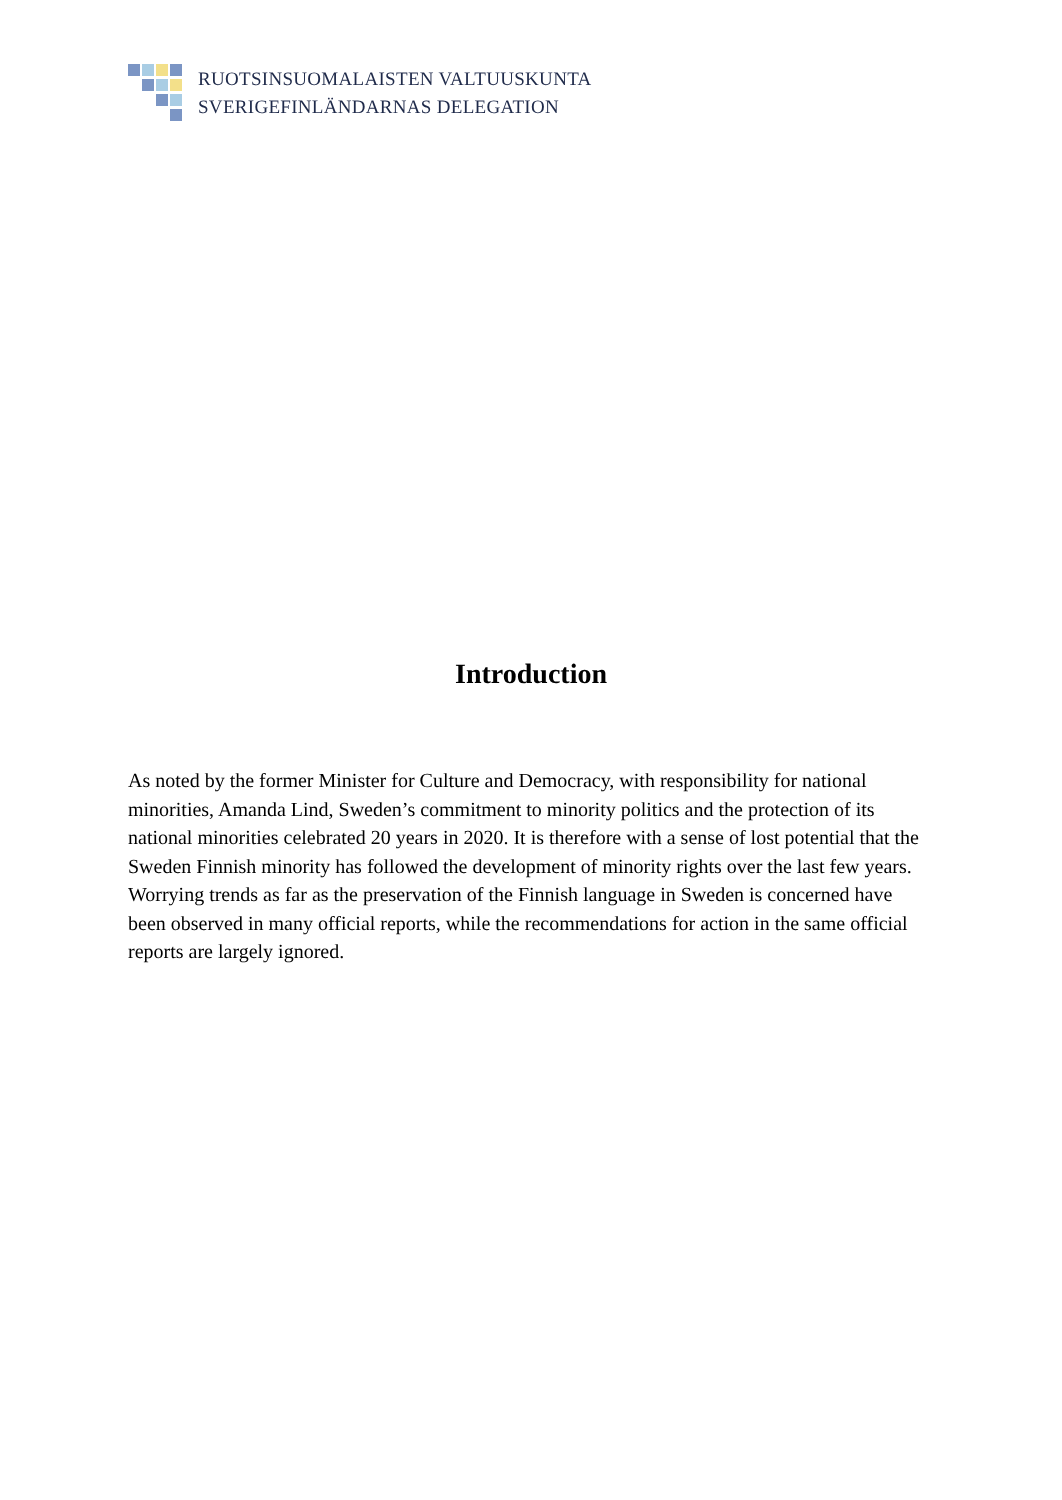RUOTSINSUOMALAISTEN VALTUUSKUNTA
SVERIGEFINLÄNDARNAS DELEGATION
Introduction
As noted by the former Minister for Culture and Democracy, with responsibility for national minorities, Amanda Lind, Sweden’s commitment to minority politics and the protection of its national minorities celebrated 20 years in 2020. It is therefore with a sense of lost potential that the Sweden Finnish minority has followed the development of minority rights over the last few years. Worrying trends as far as the preservation of the Finnish language in Sweden is concerned have been observed in many official reports, while the recommendations for action in the same official reports are largely ignored.